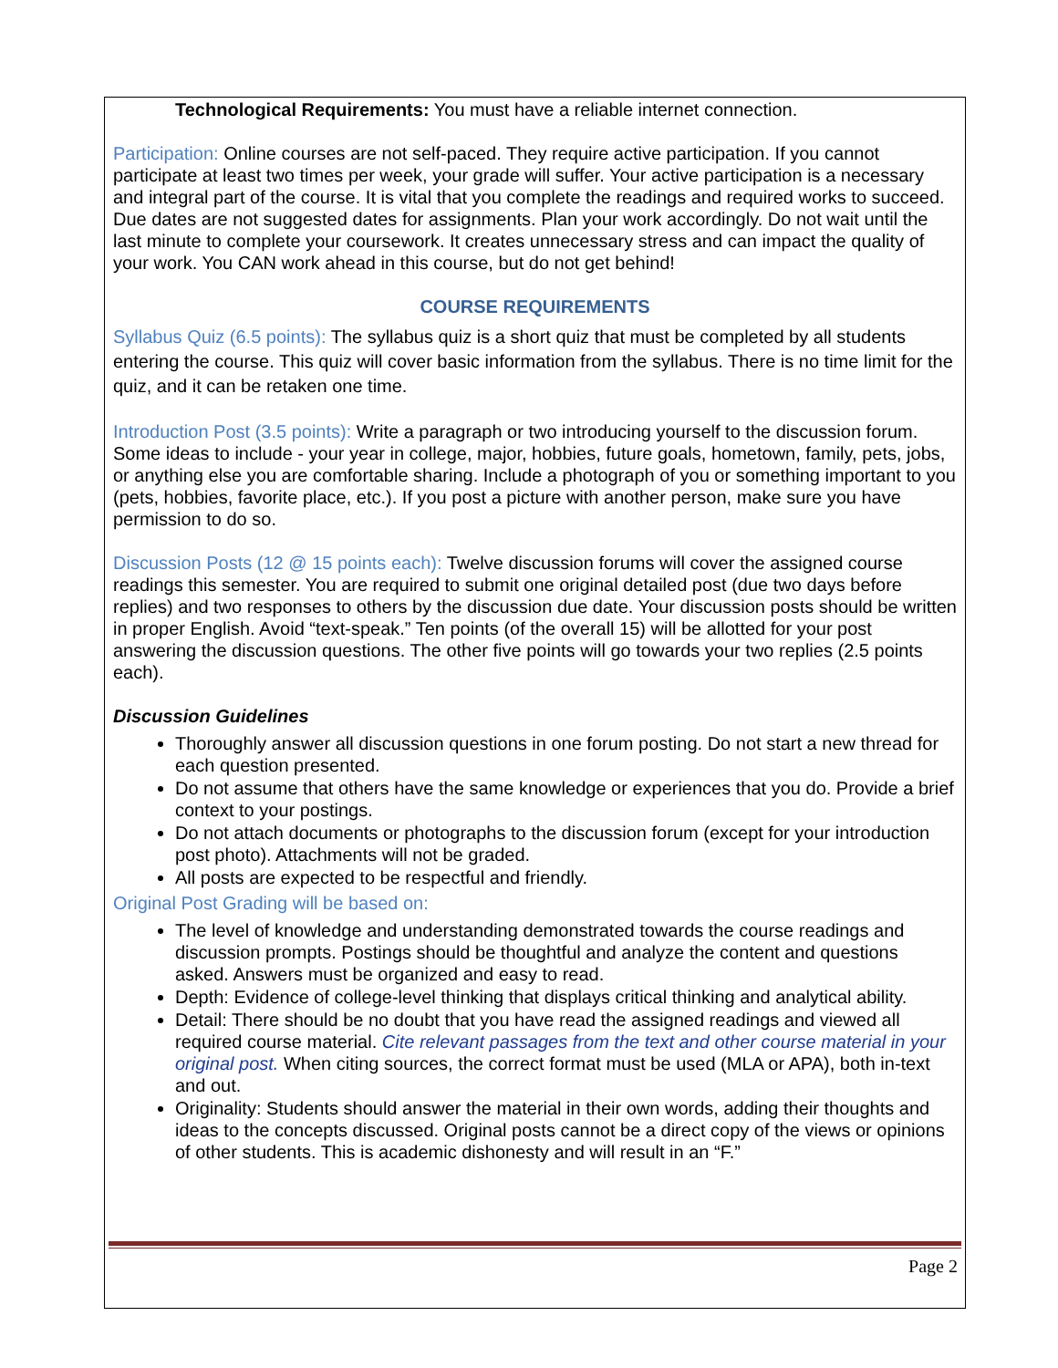Technological Requirements: You must have a reliable internet connection.
Participation: Online courses are not self-paced. They require active participation. If you cannot participate at least two times per week, your grade will suffer. Your active participation is a necessary and integral part of the course. It is vital that you complete the readings and required works to succeed. Due dates are not suggested dates for assignments. Plan your work accordingly. Do not wait until the last minute to complete your coursework. It creates unnecessary stress and can impact the quality of your work. You CAN work ahead in this course, but do not get behind!
COURSE REQUIREMENTS
Syllabus Quiz (6.5 points): The syllabus quiz is a short quiz that must be completed by all students entering the course. This quiz will cover basic information from the syllabus. There is no time limit for the quiz, and it can be retaken one time.
Introduction Post (3.5 points): Write a paragraph or two introducing yourself to the discussion forum. Some ideas to include - your year in college, major, hobbies, future goals, hometown, family, pets, jobs, or anything else you are comfortable sharing. Include a photograph of you or something important to you (pets, hobbies, favorite place, etc.). If you post a picture with another person, make sure you have permission to do so.
Discussion Posts (12 @ 15 points each): Twelve discussion forums will cover the assigned course readings this semester. You are required to submit one original detailed post (due two days before replies) and two responses to others by the discussion due date. Your discussion posts should be written in proper English. Avoid “text-speak.” Ten points (of the overall 15) will be allotted for your post answering the discussion questions. The other five points will go towards your two replies (2.5 points each).
Discussion Guidelines
Thoroughly answer all discussion questions in one forum posting. Do not start a new thread for each question presented.
Do not assume that others have the same knowledge or experiences that you do. Provide a brief context to your postings.
Do not attach documents or photographs to the discussion forum (except for your introduction post photo). Attachments will not be graded.
All posts are expected to be respectful and friendly.
Original Post Grading will be based on:
The level of knowledge and understanding demonstrated towards the course readings and discussion prompts. Postings should be thoughtful and analyze the content and questions asked. Answers must be organized and easy to read.
Depth: Evidence of college-level thinking that displays critical thinking and analytical ability.
Detail: There should be no doubt that you have read the assigned readings and viewed all required course material. Cite relevant passages from the text and other course material in your original post. When citing sources, the correct format must be used (MLA or APA), both in-text and out.
Originality: Students should answer the material in their own words, adding their thoughts and ideas to the concepts discussed. Original posts cannot be a direct copy of the views or opinions of other students. This is academic dishonesty and will result in an “F.”
Page 2